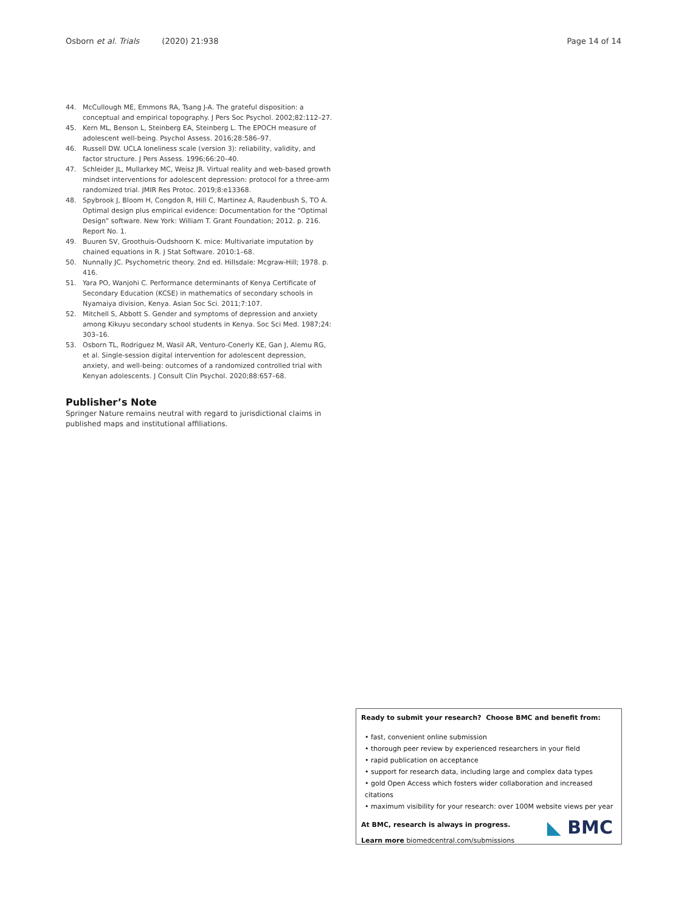Osborn et al. Trials (2020) 21:938 Page 14 of 14
44. McCullough ME, Emmons RA, Tsang J-A. The grateful disposition: a conceptual and empirical topography. J Pers Soc Psychol. 2002;82:112–27.
45. Kern ML, Benson L, Steinberg EA, Steinberg L. The EPOCH measure of adolescent well-being. Psychol Assess. 2016;28:586–97.
46. Russell DW. UCLA loneliness scale (version 3): reliability, validity, and factor structure. J Pers Assess. 1996;66:20–40.
47. Schleider JL, Mullarkey MC, Weisz JR. Virtual reality and web-based growth mindset interventions for adolescent depression: protocol for a three-arm randomized trial. JMIR Res Protoc. 2019;8:e13368.
48. Spybrook J, Bloom H, Congdon R, Hill C, Martinez A, Raudenbush S, TO A. Optimal design plus empirical evidence: Documentation for the “Optimal Design” software. New York: William T. Grant Foundation; 2012. p. 216. Report No. 1.
49. Buuren SV, Groothuis-Oudshoorn K. mice: Multivariate imputation by chained equations in R. J Stat Software. 2010:1–68.
50. Nunnally JC. Psychometric theory. 2nd ed. Hillsdale: Mcgraw-Hill; 1978. p. 416.
51. Yara PO, Wanjohi C. Performance determinants of Kenya Certificate of Secondary Education (KCSE) in mathematics of secondary schools in Nyamaiya division, Kenya. Asian Soc Sci. 2011;7:107.
52. Mitchell S, Abbott S. Gender and symptoms of depression and anxiety among Kikuyu secondary school students in Kenya. Soc Sci Med. 1987;24: 303–16.
53. Osborn TL, Rodriguez M, Wasil AR, Venturo-Conerly KE, Gan J, Alemu RG, et al. Single-session digital intervention for adolescent depression, anxiety, and well-being: outcomes of a randomized controlled trial with Kenyan adolescents. J Consult Clin Psychol. 2020;88:657–68.
Publisher’s Note
Springer Nature remains neutral with regard to jurisdictional claims in published maps and institutional affiliations.
Ready to submit your research? Choose BMC and benefit from:
• fast, convenient online submission
• thorough peer review by experienced researchers in your field
• rapid publication on acceptance
• support for research data, including large and complex data types
• gold Open Access which fosters wider collaboration and increased citations
• maximum visibility for your research: over 100M website views per year
At BMC, research is always in progress.
Learn more biomedcentral.com/submissions
◣ BMC